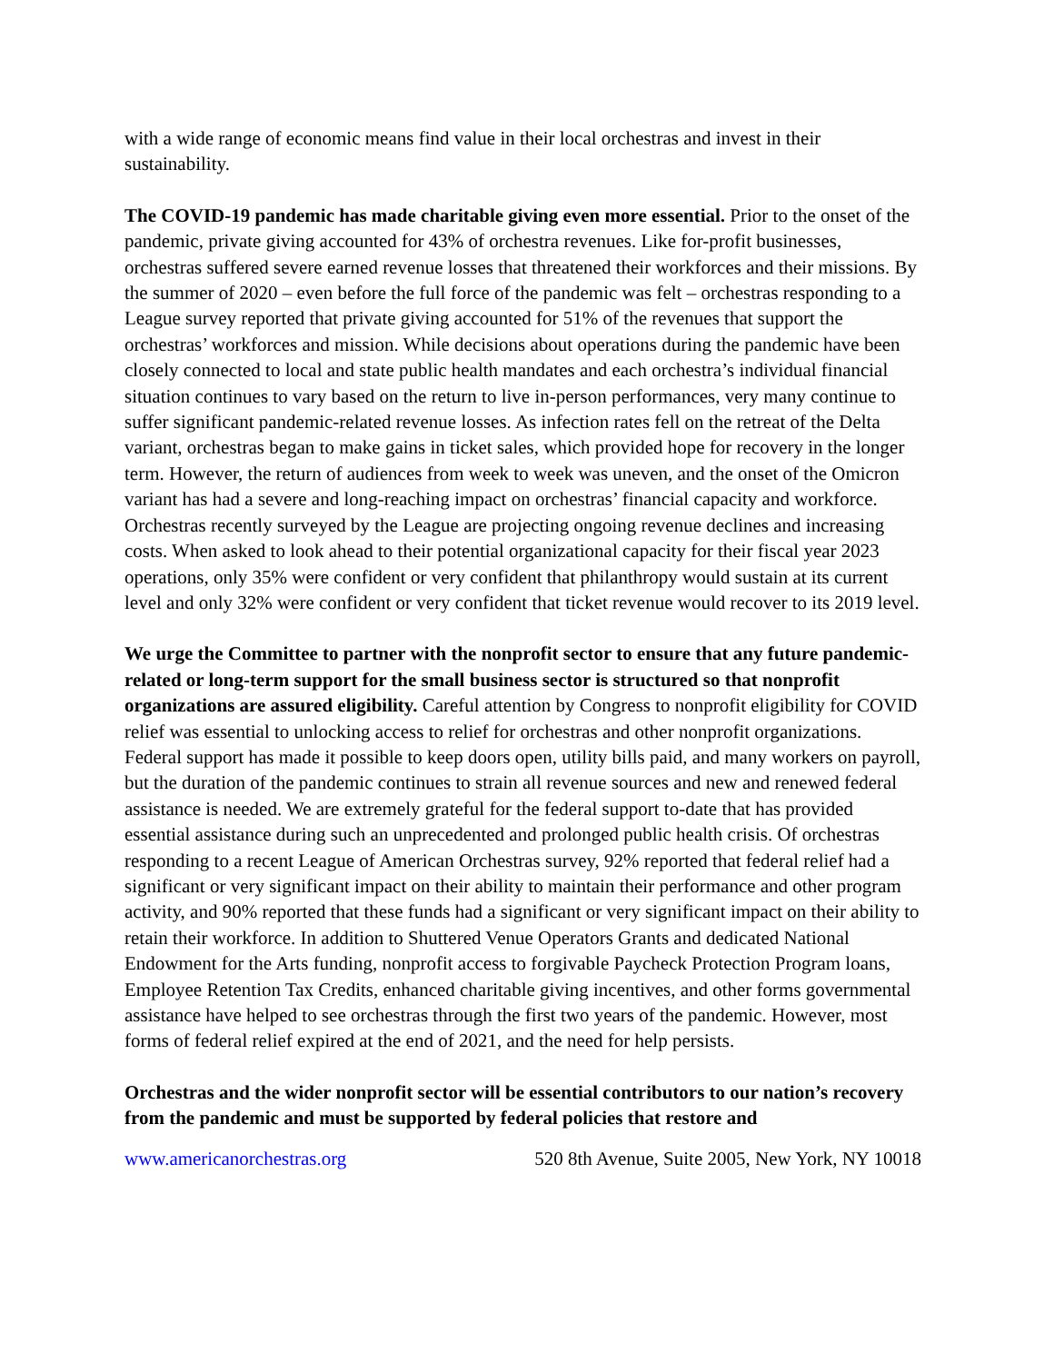with a wide range of economic means find value in their local orchestras and invest in their sustainability.
The COVID-19 pandemic has made charitable giving even more essential. Prior to the onset of the pandemic, private giving accounted for 43% of orchestra revenues. Like for-profit businesses, orchestras suffered severe earned revenue losses that threatened their workforces and their missions. By the summer of 2020 – even before the full force of the pandemic was felt – orchestras responding to a League survey reported that private giving accounted for 51% of the revenues that support the orchestras’ workforces and mission. While decisions about operations during the pandemic have been closely connected to local and state public health mandates and each orchestra’s individual financial situation continues to vary based on the return to live in-person performances, very many continue to suffer significant pandemic-related revenue losses. As infection rates fell on the retreat of the Delta variant, orchestras began to make gains in ticket sales, which provided hope for recovery in the longer term. However, the return of audiences from week to week was uneven, and the onset of the Omicron variant has had a severe and long-reaching impact on orchestras’ financial capacity and workforce. Orchestras recently surveyed by the League are projecting ongoing revenue declines and increasing costs. When asked to look ahead to their potential organizational capacity for their fiscal year 2023 operations, only 35% were confident or very confident that philanthropy would sustain at its current level and only 32% were confident or very confident that ticket revenue would recover to its 2019 level.
We urge the Committee to partner with the nonprofit sector to ensure that any future pandemic-related or long-term support for the small business sector is structured so that nonprofit organizations are assured eligibility. Careful attention by Congress to nonprofit eligibility for COVID relief was essential to unlocking access to relief for orchestras and other nonprofit organizations. Federal support has made it possible to keep doors open, utility bills paid, and many workers on payroll, but the duration of the pandemic continues to strain all revenue sources and new and renewed federal assistance is needed. We are extremely grateful for the federal support to-date that has provided essential assistance during such an unprecedented and prolonged public health crisis. Of orchestras responding to a recent League of American Orchestras survey, 92% reported that federal relief had a significant or very significant impact on their ability to maintain their performance and other program activity, and 90% reported that these funds had a significant or very significant impact on their ability to retain their workforce. In addition to Shuttered Venue Operators Grants and dedicated National Endowment for the Arts funding, nonprofit access to forgivable Paycheck Protection Program loans, Employee Retention Tax Credits, enhanced charitable giving incentives, and other forms governmental assistance have helped to see orchestras through the first two years of the pandemic. However, most forms of federal relief expired at the end of 2021, and the need for help persists.
Orchestras and the wider nonprofit sector will be essential contributors to our nation’s recovery from the pandemic and must be supported by federal policies that restore and
www.americanorchestras.org 520 8th Avenue, Suite 2005, New York, NY 10018